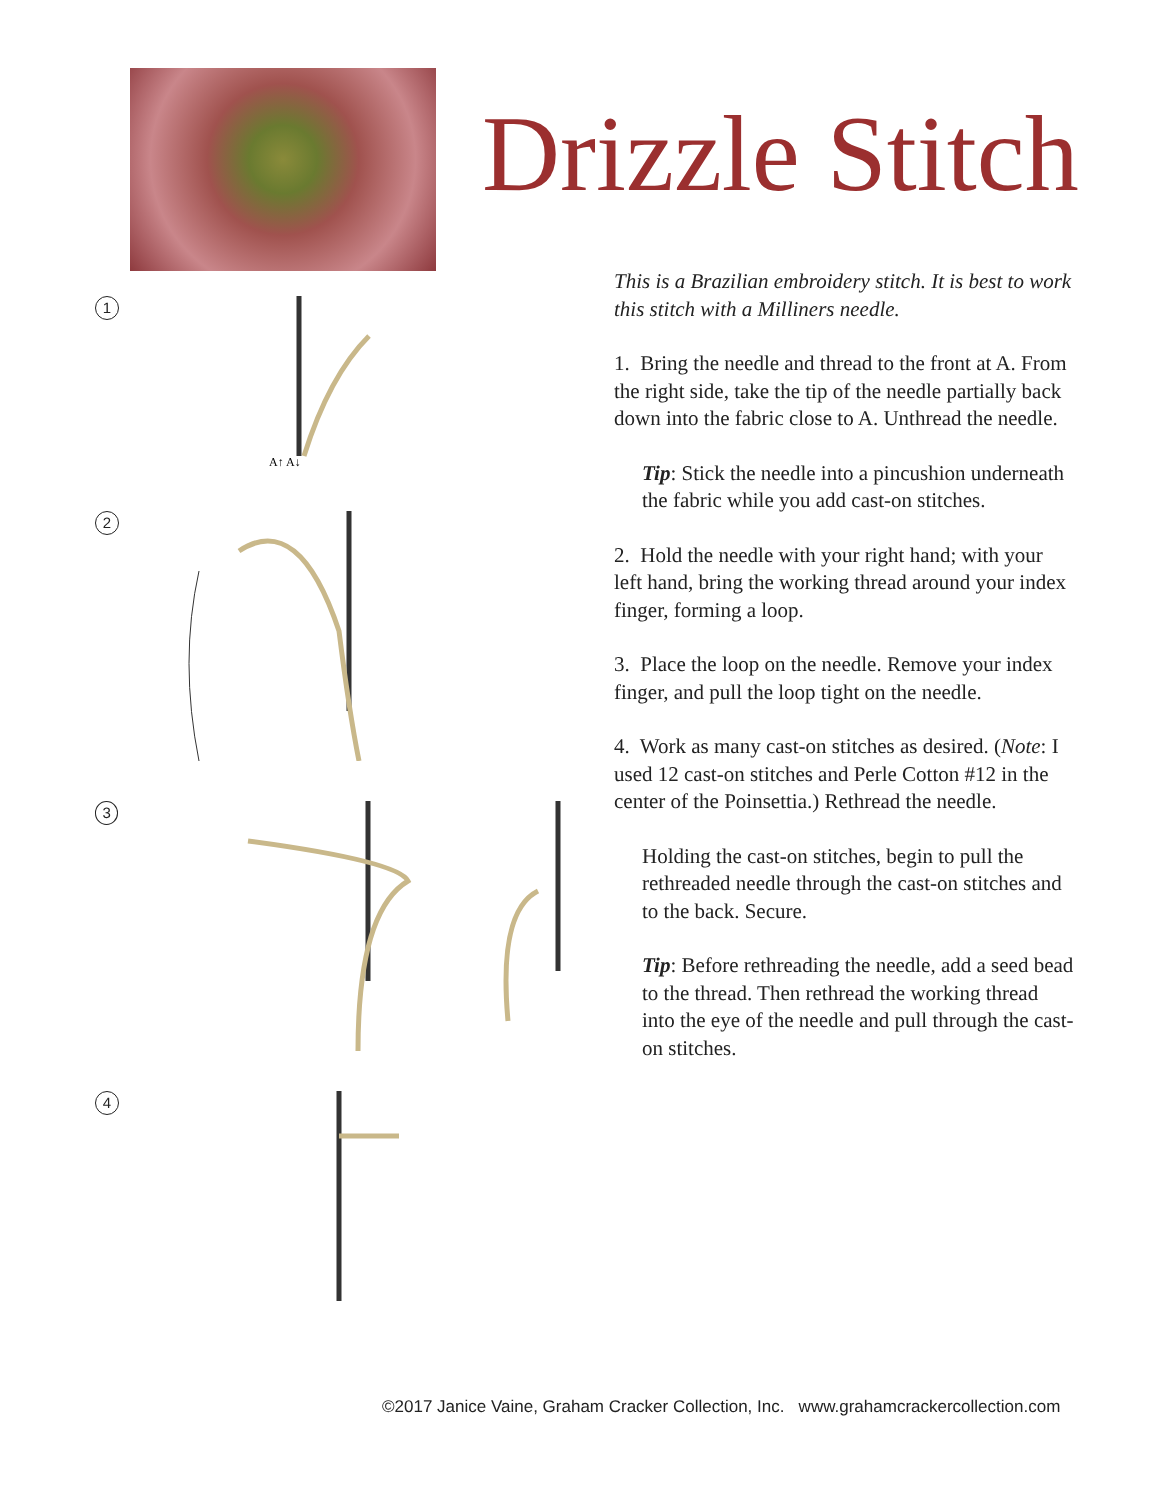1
A↑ A↓
2
3
4
Drizzle Stitch
This is a Brazilian embroidery stitch. It is best to work this stitch with a Milliners needle.
1. Bring the needle and thread to the front at A. From the right side, take the tip of the needle partially back down into the fabric close to A. Unthread the needle.
Tip: Stick the needle into a pincushion underneath the fabric while you add cast-on stitches.
2. Hold the needle with your right hand; with your left hand, bring the working thread around your index finger, forming a loop.
3. Place the loop on the needle. Remove your index finger, and pull the loop tight on the needle.
4. Work as many cast-on stitches as desired. (Note: I used 12 cast-on stitches and Perle Cotton #12 in the center of the Poinsettia.) Rethread the needle.
Holding the cast-on stitches, begin to pull the rethreaded needle through the cast-on stitches and to the back. Secure.
Tip: Before rethreading the needle, add a seed bead to the thread. Then rethread the working thread into the eye of the needle and pull through the cast-on stitches.
©2017 Janice Vaine, Graham Cracker Collection, Inc. www.grahamcrackercollection.com